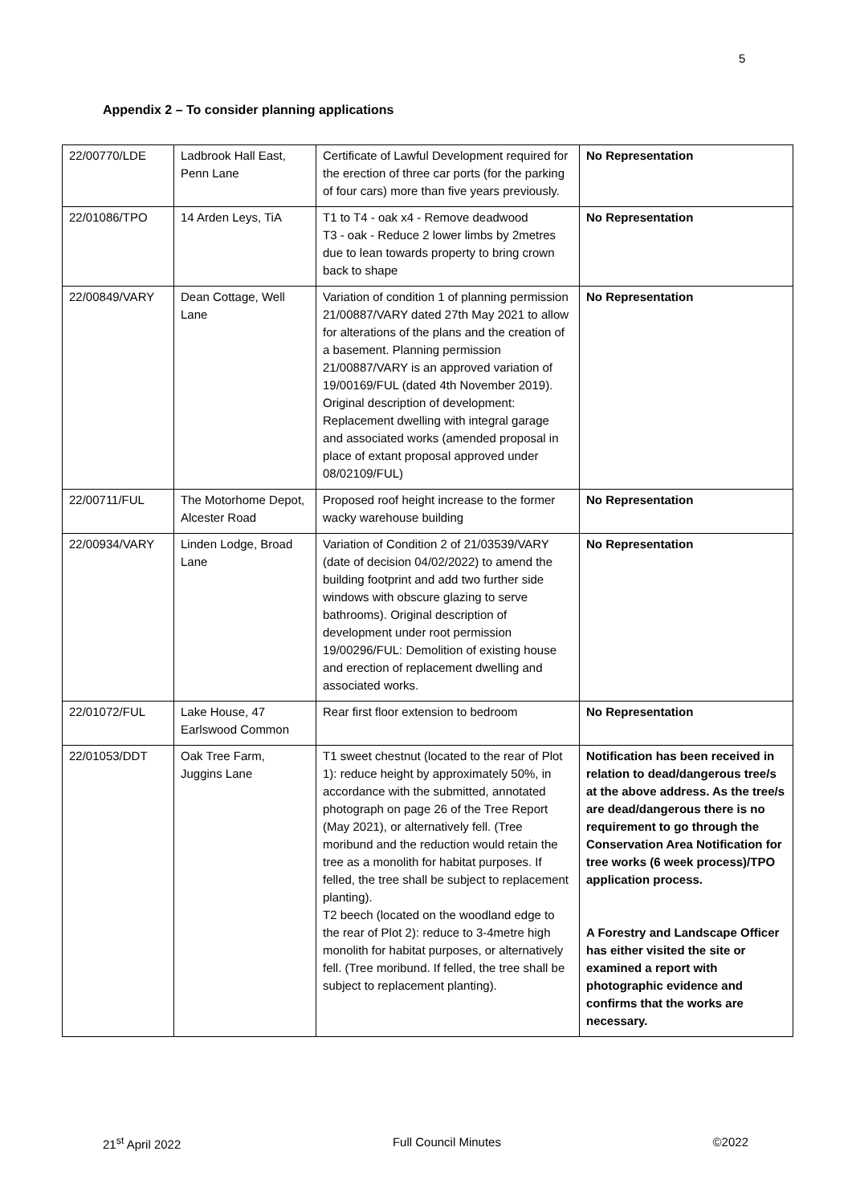5
Appendix 2 – To consider planning applications
| 22/00770/LDE | Ladbrook Hall East, Penn Lane | Certificate of Lawful Development required for the erection of three car ports (for the parking of four cars) more than five years previously. | No Representation |
| 22/01086/TPO | 14 Arden Leys, TiA | T1 to T4 - oak x4 - Remove deadwood T3 - oak - Reduce 2 lower limbs by 2metres due to lean towards property to bring crown back to shape | No Representation |
| 22/00849/VARY | Dean Cottage, Well Lane | Variation of condition 1 of planning permission 21/00887/VARY dated 27th May 2021 to allow for alterations of the plans and the creation of a basement. Planning permission 21/00887/VARY is an approved variation of 19/00169/FUL (dated 4th November 2019). Original description of development: Replacement dwelling with integral garage and associated works (amended proposal in place of extant proposal approved under 08/02109/FUL) | No Representation |
| 22/00711/FUL | The Motorhome Depot, Alcester Road | Proposed roof height increase to the former wacky warehouse building | No Representation |
| 22/00934/VARY | Linden Lodge, Broad Lane | Variation of Condition 2 of 21/03539/VARY (date of decision 04/02/2022) to amend the building footprint and add two further side windows with obscure glazing to serve bathrooms). Original description of development under root permission 19/00296/FUL: Demolition of existing house and erection of replacement dwelling and associated works. | No Representation |
| 22/01072/FUL | Lake House, 47 Earlswood Common | Rear first floor extension to bedroom | No Representation |
| 22/01053/DDT | Oak Tree Farm, Juggins Lane | T1 sweet chestnut (located to the rear of Plot 1): reduce height by approximately 50%, in accordance with the submitted, annotated photograph on page 26 of the Tree Report (May 2021), or alternatively fell. (Tree moribund and the reduction would retain the tree as a monolith for habitat purposes. If felled, the tree shall be subject to replacement planting). T2 beech (located on the woodland edge to the rear of Plot 2): reduce to 3-4metre high monolith for habitat purposes, or alternatively fell. (Tree moribund. If felled, the tree shall be subject to replacement planting). | Notification has been received in relation to dead/dangerous tree/s at the above address. As the tree/s are dead/dangerous there is no requirement to go through the Conservation Area Notification for tree works (6 week process)/TPO application process. A Forestry and Landscape Officer has either visited the site or examined a report with photographic evidence and confirms that the works are necessary. |
21<sup>st</sup> April 2022 Full Council Minutes ©2022